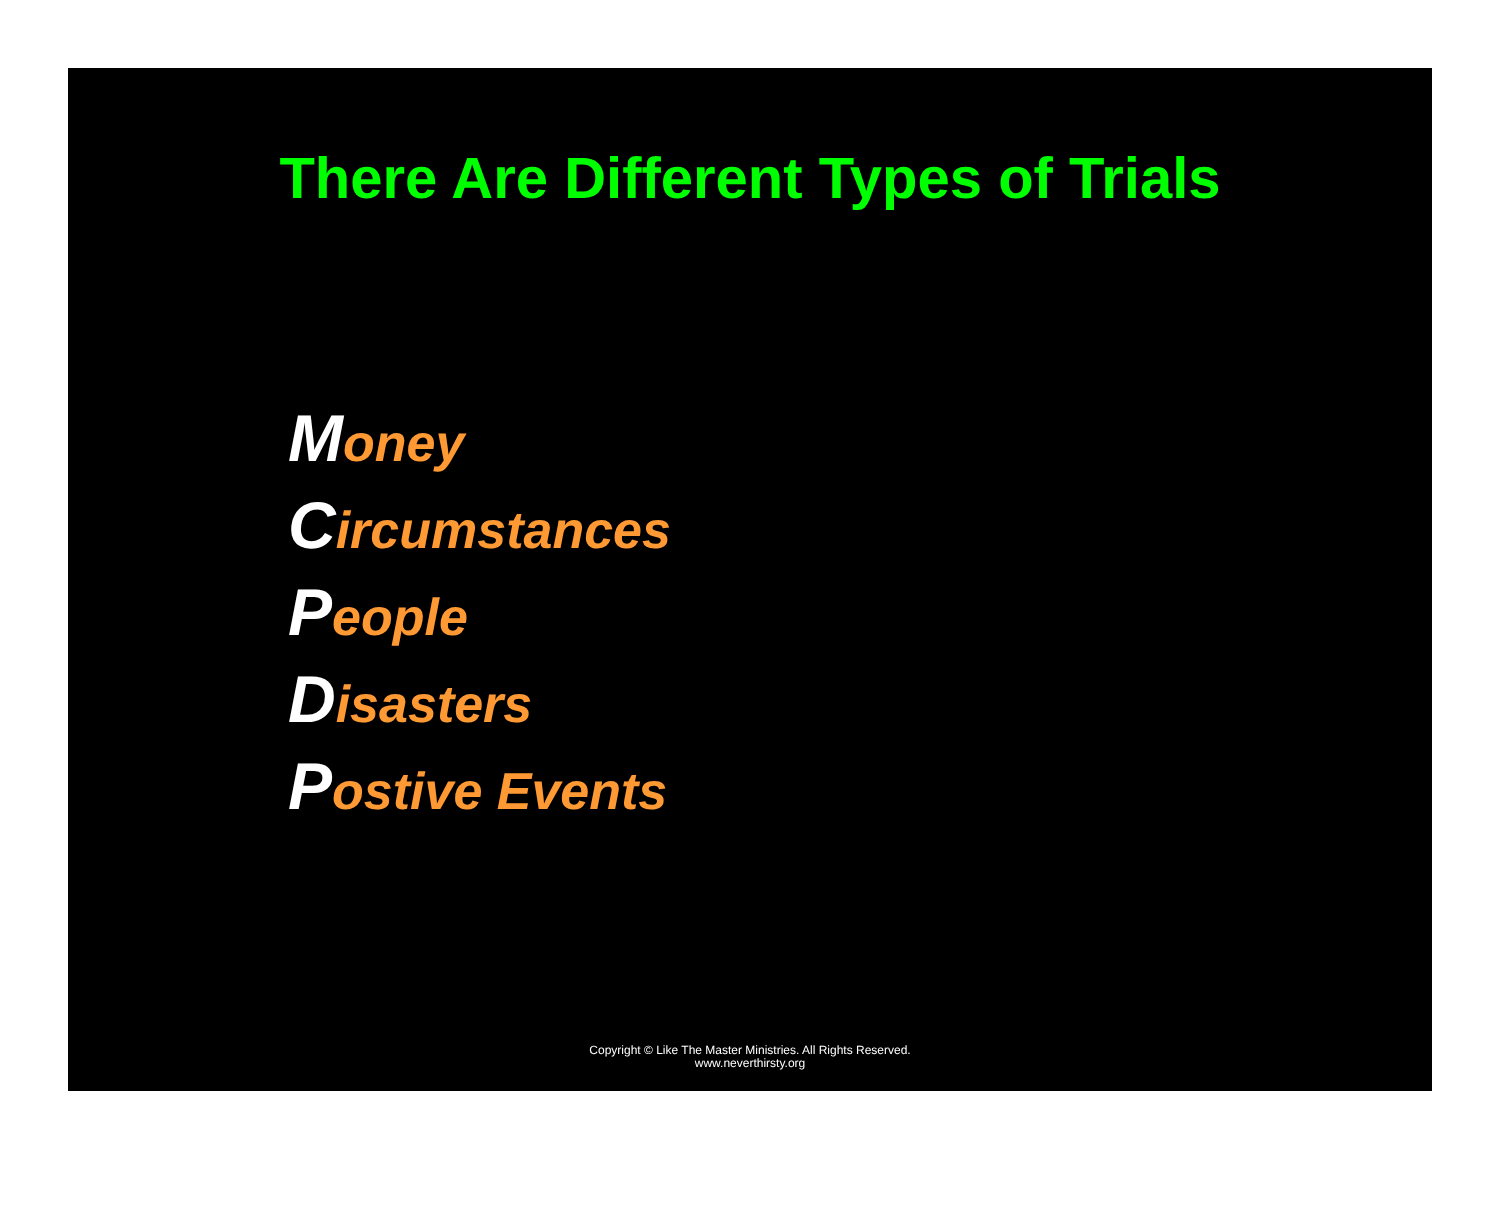There Are Different Types of Trials
Money
Circumstances
People
Disasters
Postive Events
Copyright © Like The Master Ministries. All Rights Reserved.
www.neverthirsty.org